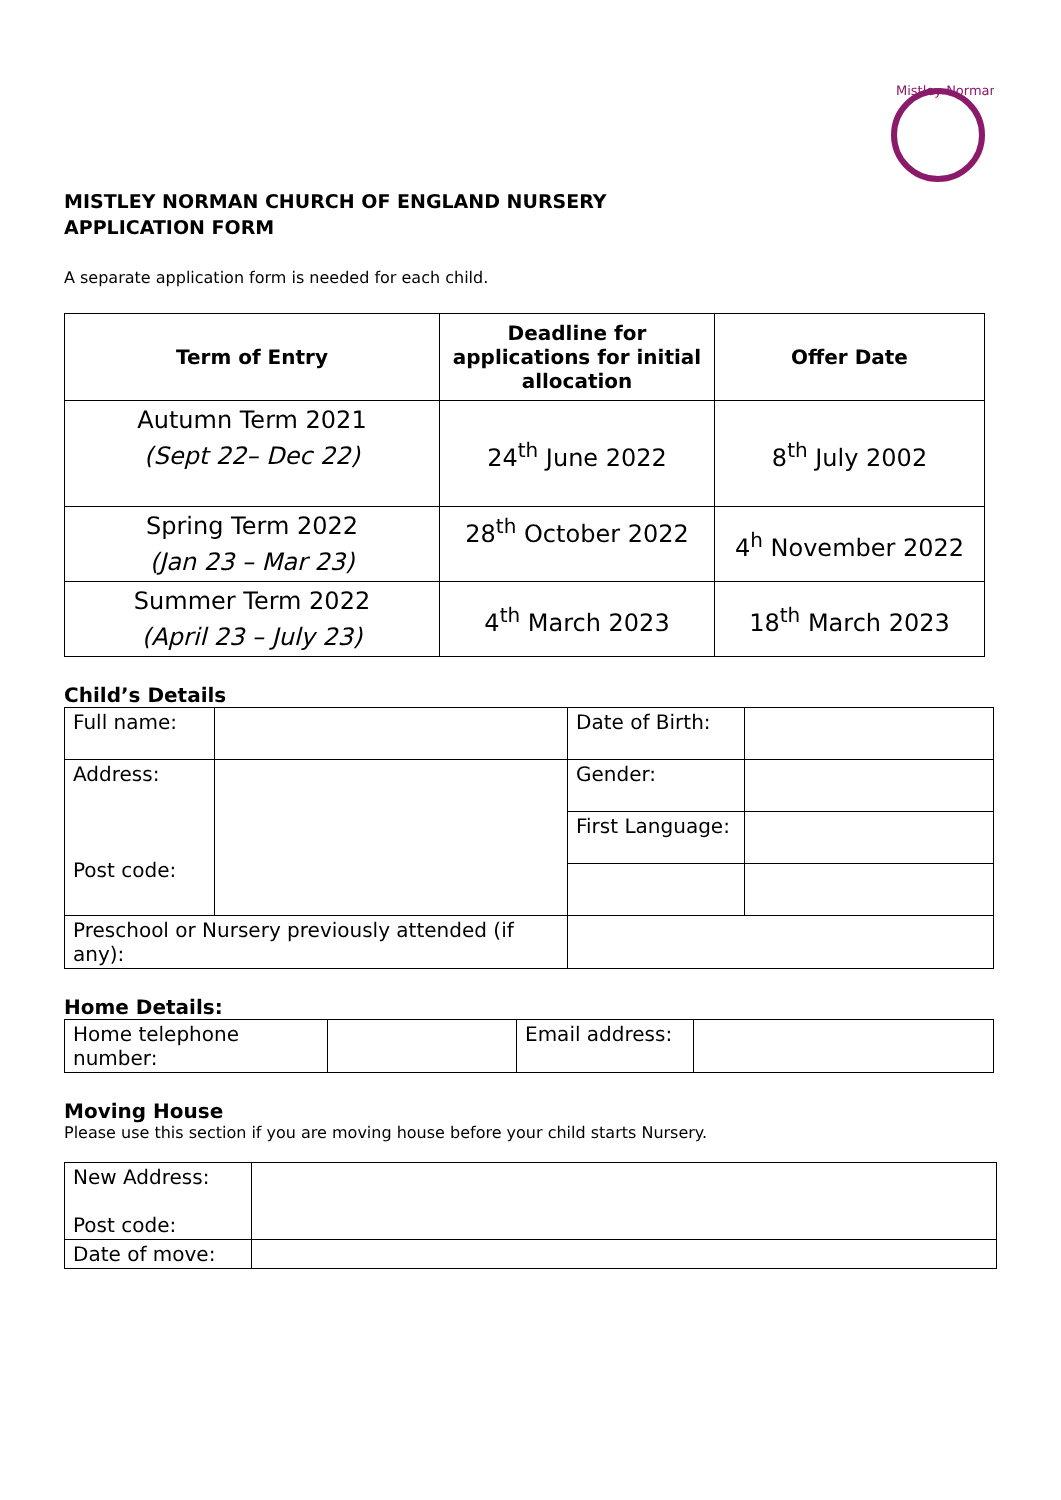Mistley Norman
MISTLEY NORMAN CHURCH OF ENGLAND NURSERY
APPLICATION FORM
A separate application form is needed for each child.
| Term of Entry | Deadline for applications for initial allocation | Offer Date |
| --- | --- | --- |
| Autumn Term 2021 (Sept 22– Dec 22) | 24<sup>th</sup> June 2022 | 8<sup>th</sup> July 2002 |
| Spring Term 2022 (Jan 23 – Mar 23) | 28<sup>th</sup> October 2022 | 4<sup>h</sup> November 2022 |
| Summer Term 2022 (April 23 – July 23) | 4<sup>th</sup> March 2023 | 18<sup>th</sup> March 2023 |
Child’s Details
| Full name: | | Date of Birth: | |
| Address: Post code: | | Gender: | |
| | | First Language: | |
| Preschool or Nursery previously attended (if any): | | | |
Home Details:
| Home telephone number: | | Email address: | |
Moving House
Please use this section if you are moving house before your child starts Nursery.
| New Address: Post code: | |
| Date of move: | |